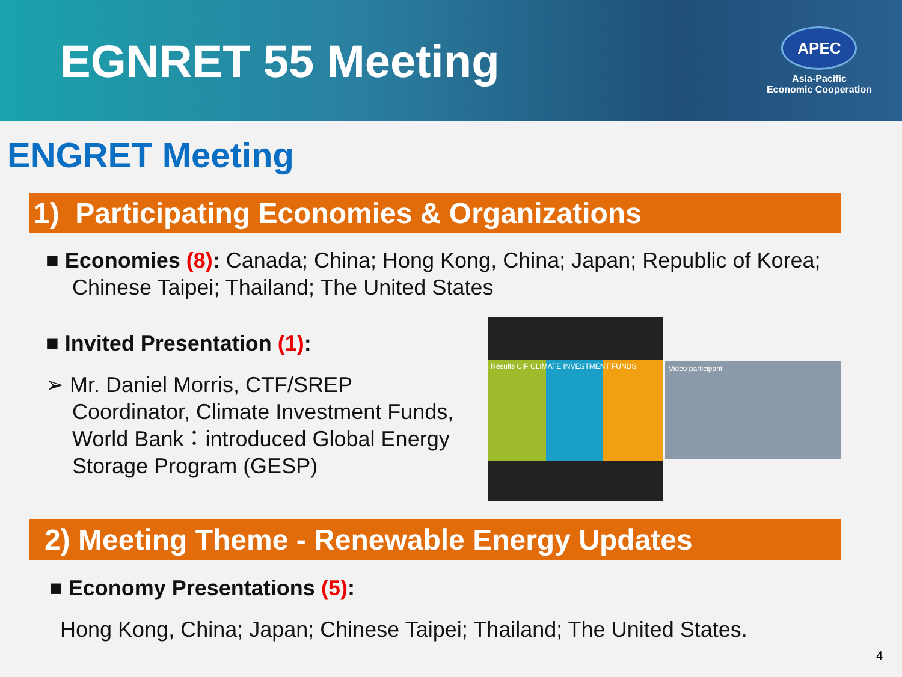EGNRET 55 Meeting
APEC
Asia-Pacific
Economic Cooperation
ENGRET Meeting
1) Participating Economies & Organizations
■ Economies (8): Canada; China; Hong Kong, China; Japan; Republic of Korea; Chinese Taipei; Thailand; The United States
■ Invited Presentation (1):
➢ Mr. Daniel Morris, CTF/SREP Coordinator, Climate Investment Funds, World Bank：introduced Global Energy Storage Program (GESP)
Results CIF CLIMATE INVESTMENT FUNDS
Video participant
2) Meeting Theme - Renewable Energy Updates
■ Economy Presentations (5):
Hong Kong, China; Japan; Chinese Taipei; Thailand; The United States.
4